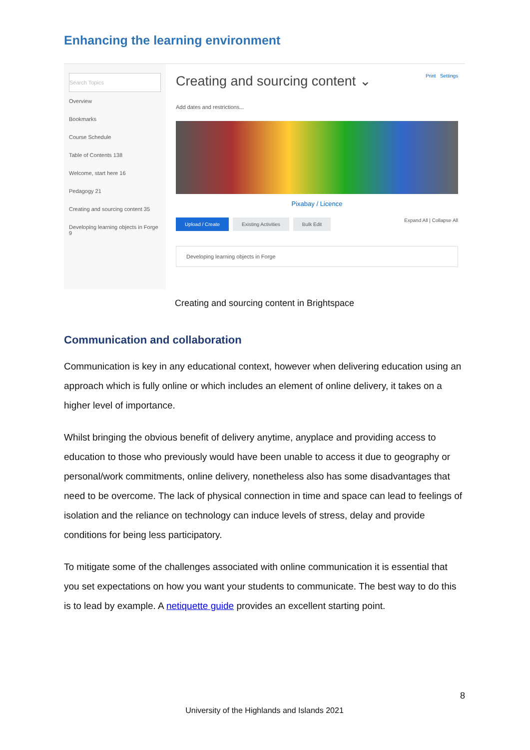Enhancing the learning environment
Search Topics
Overview
Bookmarks
Course Schedule
Table of Contents 138
Welcome, start here 16
Pedagogy 21
Creating and sourcing content 35
Developing learning objects in Forge 9
Creating and sourcing content ⌄ Print Settings
Add dates and restrictions...
Pixabay / Licence
Upload / Create Existing Activities Bulk Edit Expand All | Collapse All
Developing learning objects in Forge
Creating and sourcing content in Brightspace
Communication and collaboration
Communication is key in any educational context, however when delivering education using an approach which is fully online or which includes an element of online delivery, it takes on a higher level of importance.
Whilst bringing the obvious benefit of delivery anytime, anyplace and providing access to education to those who previously would have been unable to access it due to geography or personal/work commitments, online delivery, nonetheless also has some disadvantages that need to be overcome. The lack of physical connection in time and space can lead to feelings of isolation and the reliance on technology can induce levels of stress, delay and provide conditions for being less participatory.
To mitigate some of the challenges associated with online communication it is essential that you set expectations on how you want your students to communicate. The best way to do this is to lead by example. A netiquette guide provides an excellent starting point.
8
University of the Highlands and Islands 2021